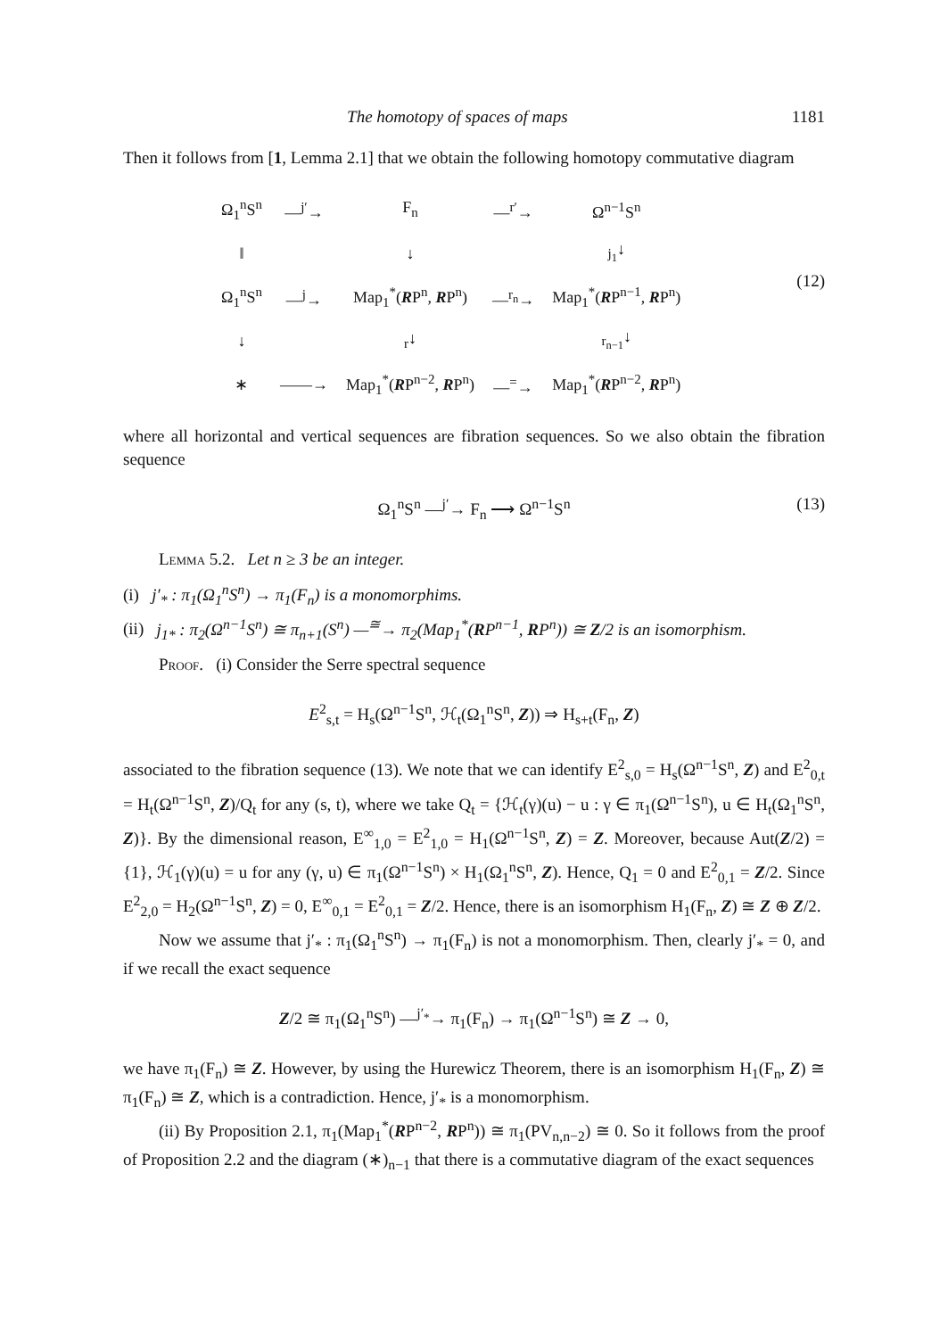The homotopy of spaces of maps 1181
Then it follows from [1, Lemma 2.1] that we obtain the following homotopy commutative diagram
| Ω<sub>1</sub><sup>n</sup>S<sup>n</sup> | —<sup>j′</sup>→ | F<sub>n</sub> | —<sup>r′</sup>→ | Ω<sup>n−1</sup>S<sup>n</sup> |
| ‖ | | ↓ | | <sub>j<sub>1</sub></sub>↓ |
| Ω<sub>1</sub><sup>n</sup>S<sup>n</sup> | —<sup>j</sup>→ | Map<sub>1</sub><sup>*</sup>( R P<sup>n</sup>, R P<sup>n</sup>) | —<sup>r<sub>n</sub></sup>→ | Map<sub>1</sub><sup>*</sup>( R P<sup>n−1</sup>, R P<sup>n</sup>) |
| ↓ | | <sub>r</sub>↓ | | <sub>r<sub>n−1</sub></sub>↓ |
| ∗ | ——→ | Map<sub>1</sub><sup>*</sup>( R P<sup>n−2</sup>, R P<sup>n</sup>) | —<sup>=</sup>→ | Map<sub>1</sub><sup>*</sup>( R P<sup>n−2</sup>, R P<sup>n</sup>) |
(12)
where all horizontal and vertical sequences are fibration sequences. So we also obtain the fibration sequence
Ω<sub>1</sub><sup>n</sup>S<sup>n</sup> —<sup>j′</sup>→ F<sub>n</sub> ⟶ Ω<sup>n−1</sup>S<sup>n</sup> (13)
Lemma 5.2. Let n ≥ 3 be an integer.
(i) j′<sub>*</sub> : π<sub>1</sub>(Ω<sub>1</sub><sup>n</sup>S<sup>n</sup>) → π<sub>1</sub>(F<sub>n</sub>) is a monomorphims.
(ii) j<sub>1*</sub> : π<sub>2</sub>(Ω<sup>n−1</sup>S<sup>n</sup>) ≅ π<sub>n+1</sub>(S<sup>n</sup>) —<sup>≅</sup>→ π<sub>2</sub>(Map<sub>1</sub><sup>*</sup>(RP<sup>n−1</sup>, RP<sup>n</sup>)) ≅ Z/2 is an isomorphism.
Proof. (i) Consider the Serre spectral sequence
E<sup>2</sup><sub>s,t</sub> = H<sub>s</sub>(Ω<sup>n−1</sup>S<sup>n</sup>, ℋ<sub>t</sub>(Ω<sub>1</sub><sup>n</sup>S<sup>n</sup>, Z)) ⇒ H<sub>s+t</sub>(F<sub>n</sub>, Z)
associated to the fibration sequence (13). We note that we can identify E<sup>2</sup><sub>s,0</sub> = H<sub>s</sub>(Ω<sup>n−1</sup>S<sup>n</sup>, Z) and E<sup>2</sup><sub>0,t</sub> = H<sub>t</sub>(Ω<sup>n−1</sup>S<sup>n</sup>, Z)/Q<sub>t</sub> for any (s, t), where we take Q<sub>t</sub> = {ℋ<sub>t</sub>(γ)(u) − u : γ ∈ π<sub>1</sub>(Ω<sup>n−1</sup>S<sup>n</sup>), u ∈ H<sub>t</sub>(Ω<sub>1</sub><sup>n</sup>S<sup>n</sup>, Z)}. By the dimensional reason, E<sup>∞</sup><sub>1,0</sub> = E<sup>2</sup><sub>1,0</sub> = H<sub>1</sub>(Ω<sup>n−1</sup>S<sup>n</sup>, Z) = Z. Moreover, because Aut(Z/2) = {1}, ℋ<sub>1</sub>(γ)(u) = u for any (γ, u) ∈ π<sub>1</sub>(Ω<sup>n−1</sup>S<sup>n</sup>) × H<sub>1</sub>(Ω<sub>1</sub><sup>n</sup>S<sup>n</sup>, Z). Hence, Q<sub>1</sub> = 0 and E<sup>2</sup><sub>0,1</sub> = Z/2. Since E<sup>2</sup><sub>2,0</sub> = H<sub>2</sub>(Ω<sup>n−1</sup>S<sup>n</sup>, Z) = 0, E<sup>∞</sup><sub>0,1</sub> = E<sup>2</sup><sub>0,1</sub> = Z/2. Hence, there is an isomorphism H<sub>1</sub>(F<sub>n</sub>, Z) ≅ Z ⊕ Z/2.
Now we assume that j′<sub>*</sub> : π<sub>1</sub>(Ω<sub>1</sub><sup>n</sup>S<sup>n</sup>) → π<sub>1</sub>(F<sub>n</sub>) is not a monomorphism. Then, clearly j′<sub>*</sub> = 0, and if we recall the exact sequence
Z/2 ≅ π<sub>1</sub>(Ω<sub>1</sub><sup>n</sup>S<sup>n</sup>) —<sup>j′<sub>*</sub></sup>→ π<sub>1</sub>(F<sub>n</sub>) → π<sub>1</sub>(Ω<sup>n−1</sup>S<sup>n</sup>) ≅ Z → 0,
we have π<sub>1</sub>(F<sub>n</sub>) ≅ Z. However, by using the Hurewicz Theorem, there is an isomorphism H<sub>1</sub>(F<sub>n</sub>, Z) ≅ π<sub>1</sub>(F<sub>n</sub>) ≅ Z, which is a contradiction. Hence, j′<sub>*</sub> is a monomorphism.
(ii) By Proposition 2.1, π<sub>1</sub>(Map<sub>1</sub><sup>*</sup>(RP<sup>n−2</sup>, RP<sup>n</sup>)) ≅ π<sub>1</sub>(PV<sub>n,n−2</sub>) ≅ 0. So it follows from the proof of Proposition 2.2 and the diagram (∗)<sub>n−1</sub> that there is a commutative diagram of the exact sequences